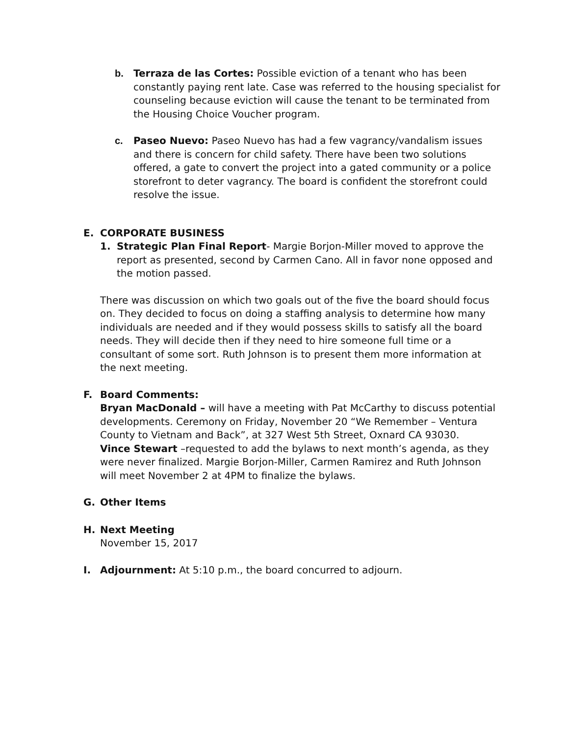b. Terraza de las Cortes: Possible eviction of a tenant who has been constantly paying rent late. Case was referred to the housing specialist for counseling because eviction will cause the tenant to be terminated from the Housing Choice Voucher program.
c. Paseo Nuevo: Paseo Nuevo has had a few vagrancy/vandalism issues and there is concern for child safety. There have been two solutions offered, a gate to convert the project into a gated community or a police storefront to deter vagrancy. The board is confident the storefront could resolve the issue.
E. CORPORATE BUSINESS
1. Strategic Plan Final Report- Margie Borjon-Miller moved to approve the report as presented, second by Carmen Cano. All in favor none opposed and the motion passed.
There was discussion on which two goals out of the five the board should focus on. They decided to focus on doing a staffing analysis to determine how many individuals are needed and if they would possess skills to satisfy all the board needs. They will decide then if they need to hire someone full time or a consultant of some sort. Ruth Johnson is to present them more information at the next meeting.
F. Board Comments:
Bryan MacDonald – will have a meeting with Pat McCarthy to discuss potential developments. Ceremony on Friday, November 20 “We Remember – Ventura County to Vietnam and Back”, at 327 West 5th Street, Oxnard CA 93030.
Vince Stewart –requested to add the bylaws to next month’s agenda, as they were never finalized. Margie Borjon-Miller, Carmen Ramirez and Ruth Johnson will meet November 2 at 4PM to finalize the bylaws.
G. Other Items
H. Next Meeting
November 15, 2017
I. Adjournment: At 5:10 p.m., the board concurred to adjourn.